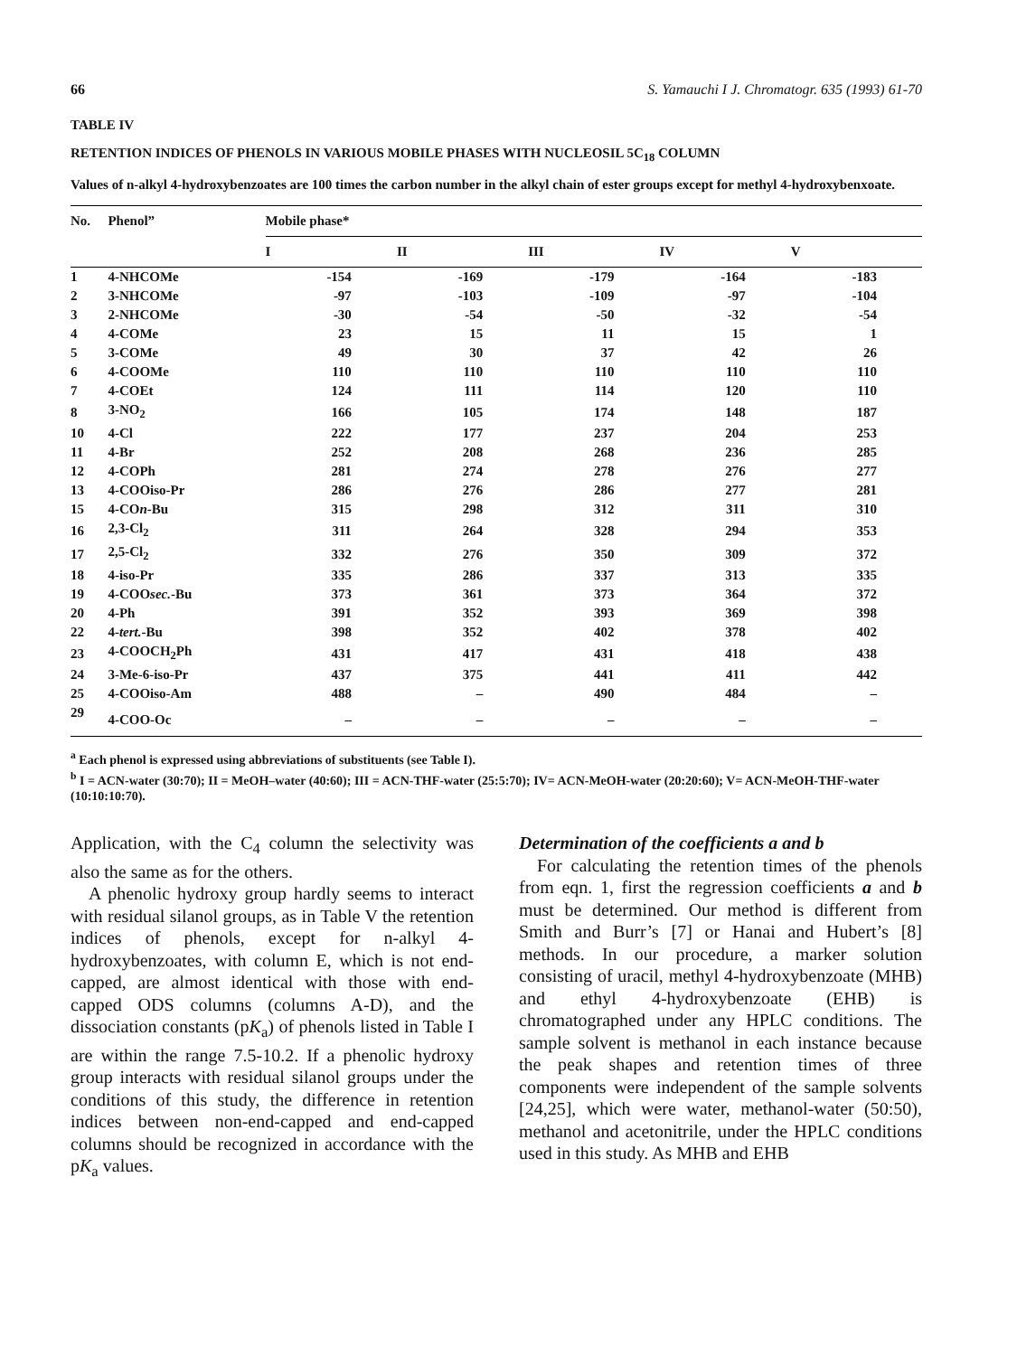66 S. Yamauchi I J. Chromatogr. 635 (1993) 61-70
TABLE IV
RETENTION INDICES OF PHENOLS IN VARIOUS MOBILE PHASES WITH NUCLEOSIL 5C<sub>18</sub> COLUMN
Values of n-alkyl 4-hydroxybenzoates are 100 times the carbon number in the alkyl chain of ester groups except for methyl 4-hydroxybenxoate.
| No. | Phenol” | Mobile phase* | | | | |
| --- | --- | --- | --- | --- | --- | --- |
| | | I | II | III | IV | V |
| 1 | 4-NHCOMe | -154 | -169 | -179 | -164 | -183 |
| 2 | 3-NHCOMe | -97 | -103 | -109 | -97 | -104 |
| 3 | 2-NHCOMe | -30 | -54 | -50 | -32 | -54 |
| 4 | 4-COMe | 23 | 15 | 11 | 15 | 1 |
| 5 | 3-COMe | 49 | 30 | 37 | 42 | 26 |
| 6 | 4-COOMe | 110 | 110 | 110 | 110 | 110 |
| 7 | 4-COEt | 124 | 111 | 114 | 120 | 110 |
| 8 | 3-NO<sub>2</sub> | 166 | 105 | 174 | 148 | 187 |
| 10 | 4-Cl | 222 | 177 | 237 | 204 | 253 |
| 11 | 4-Br | 252 | 208 | 268 | 236 | 285 |
| 12 | 4-COPh | 281 | 274 | 278 | 276 | 277 |
| 13 | 4-COOiso-Pr | 286 | 276 | 286 | 277 | 281 |
| 15 | 4-CO n -Bu | 315 | 298 | 312 | 311 | 310 |
| 16 | 2,3-Cl<sub>2</sub> | 311 | 264 | 328 | 294 | 353 |
| 17 | 2,5-Cl<sub>2</sub> | 332 | 276 | 350 | 309 | 372 |
| 18 | 4-iso-Pr | 335 | 286 | 337 | 313 | 335 |
| 19 | 4-COO sec. -Bu | 373 | 361 | 373 | 364 | 372 |
| 20 | 4-Ph | 391 | 352 | 393 | 369 | 398 |
| 22 | 4- tert. -Bu | 398 | 352 | 402 | 378 | 402 |
| 23 | 4-COOCH<sub>2</sub>Ph | 431 | 417 | 431 | 418 | 438 |
| 24 | 3-Me-6-iso-Pr | 437 | 375 | 441 | 411 | 442 |
| 25 | 4-COOiso-Am | 488 | – | 490 | 484 | – |
| 29 | 4-COO-Oc | – | – | – | – | – |
<sup>a</sup> Each phenol is expressed using abbreviations of substituents (see Table I).
<sup>b</sup> I = ACN-water (30:70); II = MeOH–water (40:60); III = ACN-THF-water (25:5:70); IV= ACN-MeOH-water (20:20:60); V= ACN-MeOH-THF-water (10:10:10:70).
Application, with the C<sub>4</sub> column the selectivity was also the same as for the others.
A phenolic hydroxy group hardly seems to interact with residual silanol groups, as in Table V the retention indices of phenols, except for n-alkyl 4-hydroxybenzoates, with column E, which is not end-capped, are almost identical with those with end-capped ODS columns (columns A-D), and the dissociation constants (pK<sub>a</sub>) of phenols listed in Table I are within the range 7.5-10.2. If a phenolic hydroxy group interacts with residual silanol groups under the conditions of this study, the difference in retention indices between non-end-capped and end-capped columns should be recognized in accordance with the pK<sub>a</sub> values.
Determination of the coefficients a and b
For calculating the retention times of the phenols from eqn. 1, first the regression coefficients a and b must be determined. Our method is different from Smith and Burr’s [7] or Hanai and Hubert’s [8] methods. In our procedure, a marker solution consisting of uracil, methyl 4-hydroxybenzoate (MHB) and ethyl 4-hydroxybenzoate (EHB) is chromatographed under any HPLC conditions. The sample solvent is methanol in each instance because the peak shapes and retention times of three components were independent of the sample solvents [24,25], which were water, methanol-water (50:50), methanol and acetonitrile, under the HPLC conditions used in this study. As MHB and EHB